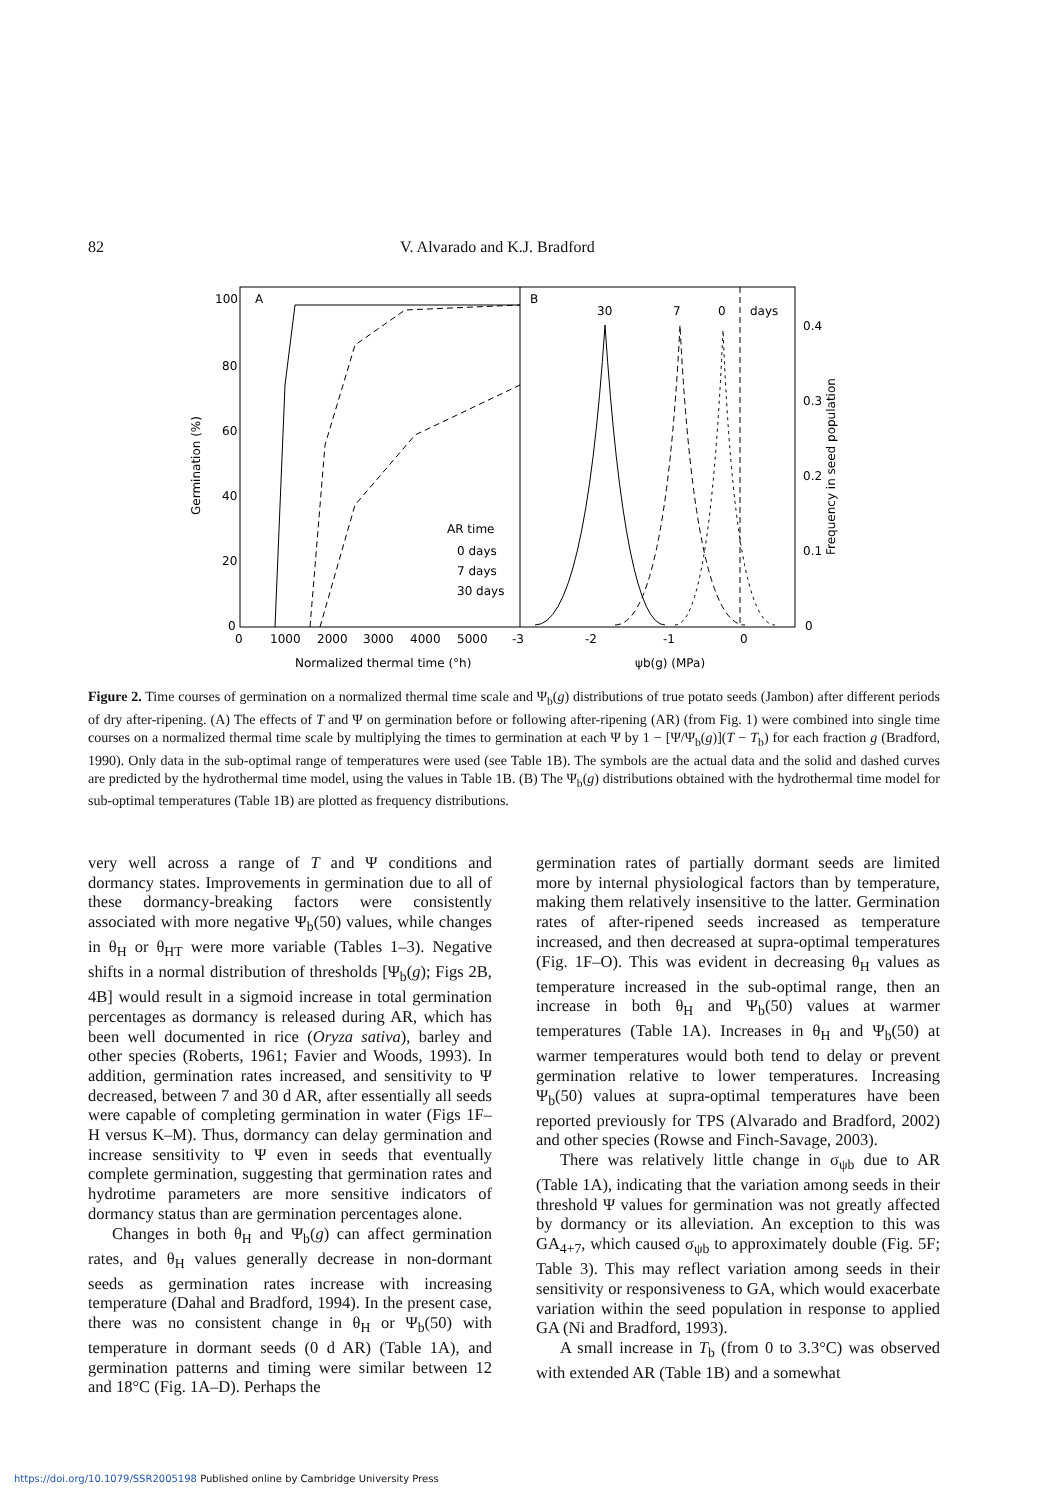82 V. Alvarado and K.J. Bradford
100
80
60
40
20
0
A
B
Germination (%)
AR time
0 days
7 days
30 days
0
1000
2000
3000
4000
5000
-3
-2
-1
0
0
Normalized thermal time (°h)
ψb(g) (MPa)
30
7
0
days
0.4
0.3
0.2
0.1
Frequency in seed population
Figure 2. Time courses of germination on a normalized thermal time scale and Ψ<sub>b</sub>(g) distributions of true potato seeds (Jambon) after different periods of dry after-ripening. (A) The effects of T and Ψ on germination before or following after-ripening (AR) (from Fig. 1) were combined into single time courses on a normalized thermal time scale by multiplying the times to germination at each Ψ by 1 − [Ψ/Ψ<sub>b</sub>(g)](T − T<sub>b</sub>) for each fraction g (Bradford, 1990). Only data in the sub-optimal range of temperatures were used (see Table 1B). The symbols are the actual data and the solid and dashed curves are predicted by the hydrothermal time model, using the values in Table 1B. (B) The Ψ<sub>b</sub>(g) distributions obtained with the hydrothermal time model for sub-optimal temperatures (Table 1B) are plotted as frequency distributions.
very well across a range of T and Ψ conditions and dormancy states. Improvements in germination due to all of these dormancy-breaking factors were consistently associated with more negative Ψ<sub>b</sub>(50) values, while changes in θ<sub>H</sub> or θ<sub>HT</sub> were more variable (Tables 1–3). Negative shifts in a normal distribution of thresholds [Ψ<sub>b</sub>(g); Figs 2B, 4B] would result in a sigmoid increase in total germination percentages as dormancy is released during AR, which has been well documented in rice (Oryza sativa), barley and other species (Roberts, 1961; Favier and Woods, 1993). In addition, germination rates increased, and sensitivity to Ψ decreased, between 7 and 30 d AR, after essentially all seeds were capable of completing germination in water (Figs 1F–H versus K–M). Thus, dormancy can delay germination and increase sensitivity to Ψ even in seeds that eventually complete germination, suggesting that germination rates and hydrotime parameters are more sensitive indicators of dormancy status than are germination percentages alone.
Changes in both θ<sub>H</sub> and Ψ<sub>b</sub>(g) can affect germination rates, and θ<sub>H</sub> values generally decrease in non-dormant seeds as germination rates increase with increasing temperature (Dahal and Bradford, 1994). In the present case, there was no consistent change in θ<sub>H</sub> or Ψ<sub>b</sub>(50) with temperature in dormant seeds (0 d AR) (Table 1A), and germination patterns and timing were similar between 12 and 18°C (Fig. 1A–D). Perhaps the
germination rates of partially dormant seeds are limited more by internal physiological factors than by temperature, making them relatively insensitive to the latter. Germination rates of after-ripened seeds increased as temperature increased, and then decreased at supra-optimal temperatures (Fig. 1F–O). This was evident in decreasing θ<sub>H</sub> values as temperature increased in the sub-optimal range, then an increase in both θ<sub>H</sub> and Ψ<sub>b</sub>(50) values at warmer temperatures (Table 1A). Increases in θ<sub>H</sub> and Ψ<sub>b</sub>(50) at warmer temperatures would both tend to delay or prevent germination relative to lower temperatures. Increasing Ψ<sub>b</sub>(50) values at supra-optimal temperatures have been reported previously for TPS (Alvarado and Bradford, 2002) and other species (Rowse and Finch-Savage, 2003).
There was relatively little change in σ<sub>ψb</sub> due to AR (Table 1A), indicating that the variation among seeds in their threshold Ψ values for germination was not greatly affected by dormancy or its alleviation. An exception to this was GA<sub>4+7</sub>, which caused σ<sub>ψb</sub> to approximately double (Fig. 5F; Table 3). This may reflect variation among seeds in their sensitivity or responsiveness to GA, which would exacerbate variation within the seed population in response to applied GA (Ni and Bradford, 1993).
A small increase in T<sub>b</sub> (from 0 to 3.3°C) was observed with extended AR (Table 1B) and a somewhat
https://doi.org/10.1079/SSR2005198 Published online by Cambridge University Press